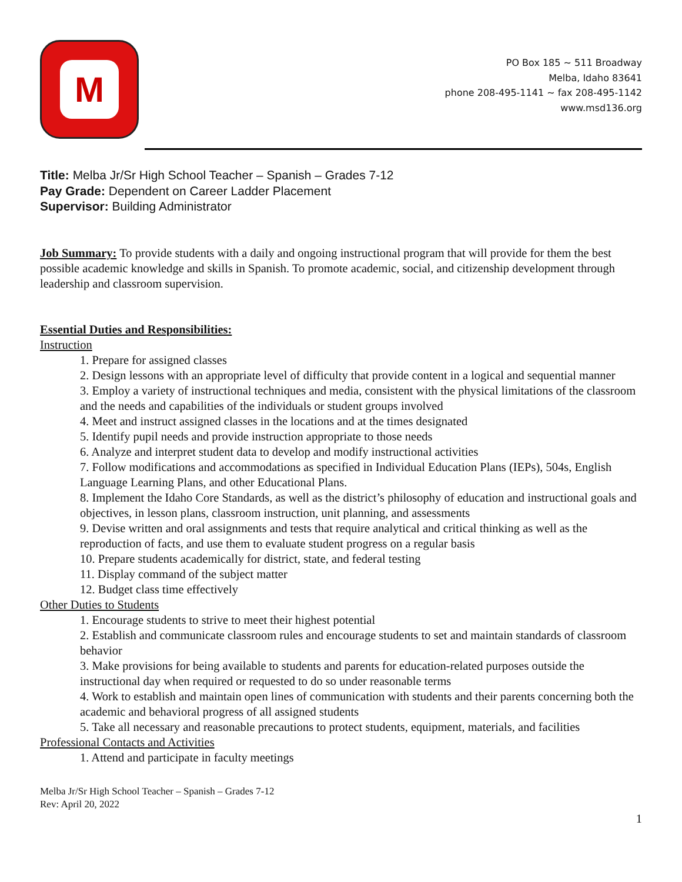M
PO Box 185 ~ 511 Broadway
Melba, Idaho 83641
phone 208-495-1141 ~ fax 208-495-1142
www.msd136.org
Title: Melba Jr/Sr High School Teacher – Spanish – Grades 7-12
Pay Grade: Dependent on Career Ladder Placement
Supervisor: Building Administrator
Job Summary: To provide students with a daily and ongoing instructional program that will provide for them the best possible academic knowledge and skills in Spanish. To promote academic, social, and citizenship development through leadership and classroom supervision.
Essential Duties and Responsibilities:
Instruction
1. Prepare for assigned classes
2. Design lessons with an appropriate level of difficulty that provide content in a logical and sequential manner
3. Employ a variety of instructional techniques and media, consistent with the physical limitations of the classroom and the needs and capabilities of the individuals or student groups involved
4. Meet and instruct assigned classes in the locations and at the times designated
5. Identify pupil needs and provide instruction appropriate to those needs
6. Analyze and interpret student data to develop and modify instructional activities
7. Follow modifications and accommodations as specified in Individual Education Plans (IEPs), 504s, English Language Learning Plans, and other Educational Plans.
8. Implement the Idaho Core Standards, as well as the district’s philosophy of education and instructional goals and objectives, in lesson plans, classroom instruction, unit planning, and assessments
9. Devise written and oral assignments and tests that require analytical and critical thinking as well as the reproduction of facts, and use them to evaluate student progress on a regular basis
10. Prepare students academically for district, state, and federal testing
11. Display command of the subject matter
12. Budget class time effectively
Other Duties to Students
1. Encourage students to strive to meet their highest potential
2. Establish and communicate classroom rules and encourage students to set and maintain standards of classroom behavior
3. Make provisions for being available to students and parents for education-related purposes outside the instructional day when required or requested to do so under reasonable terms
4. Work to establish and maintain open lines of communication with students and their parents concerning both the academic and behavioral progress of all assigned students
5. Take all necessary and reasonable precautions to protect students, equipment, materials, and facilities
Professional Contacts and Activities
1. Attend and participate in faculty meetings
Melba Jr/Sr High School Teacher – Spanish – Grades 7-12
Rev: April 20, 2022
1